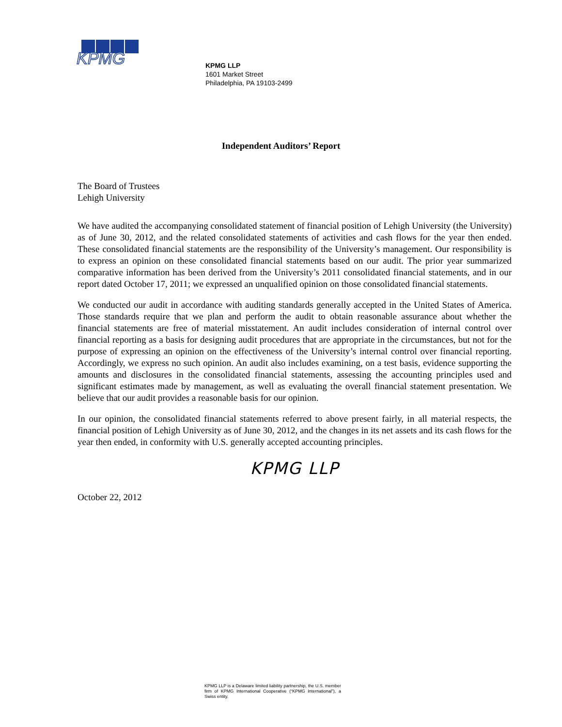KPMG
KPMG LLP
1601 Market Street
Philadelphia, PA 19103-2499
Independent Auditors’ Report
The Board of Trustees
Lehigh University
We have audited the accompanying consolidated statement of financial position of Lehigh University (the University) as of June 30, 2012, and the related consolidated statements of activities and cash flows for the year then ended. These consolidated financial statements are the responsibility of the University’s management. Our responsibility is to express an opinion on these consolidated financial statements based on our audit. The prior year summarized comparative information has been derived from the University’s 2011 consolidated financial statements, and in our report dated October 17, 2011; we expressed an unqualified opinion on those consolidated financial statements.
We conducted our audit in accordance with auditing standards generally accepted in the United States of America. Those standards require that we plan and perform the audit to obtain reasonable assurance about whether the financial statements are free of material misstatement. An audit includes consideration of internal control over financial reporting as a basis for designing audit procedures that are appropriate in the circumstances, but not for the purpose of expressing an opinion on the effectiveness of the University’s internal control over financial reporting. Accordingly, we express no such opinion. An audit also includes examining, on a test basis, evidence supporting the amounts and disclosures in the consolidated financial statements, assessing the accounting principles used and significant estimates made by management, as well as evaluating the overall financial statement presentation. We believe that our audit provides a reasonable basis for our opinion.
In our opinion, the consolidated financial statements referred to above present fairly, in all material respects, the financial position of Lehigh University as of June 30, 2012, and the changes in its net assets and its cash flows for the year then ended, in conformity with U.S. generally accepted accounting principles.
KPMG LLP
October 22, 2012
KPMG LLP is a Delaware limited liability partnership, the U.S. member firm of KPMG International Cooperative (“KPMG International”), a Swiss entity.